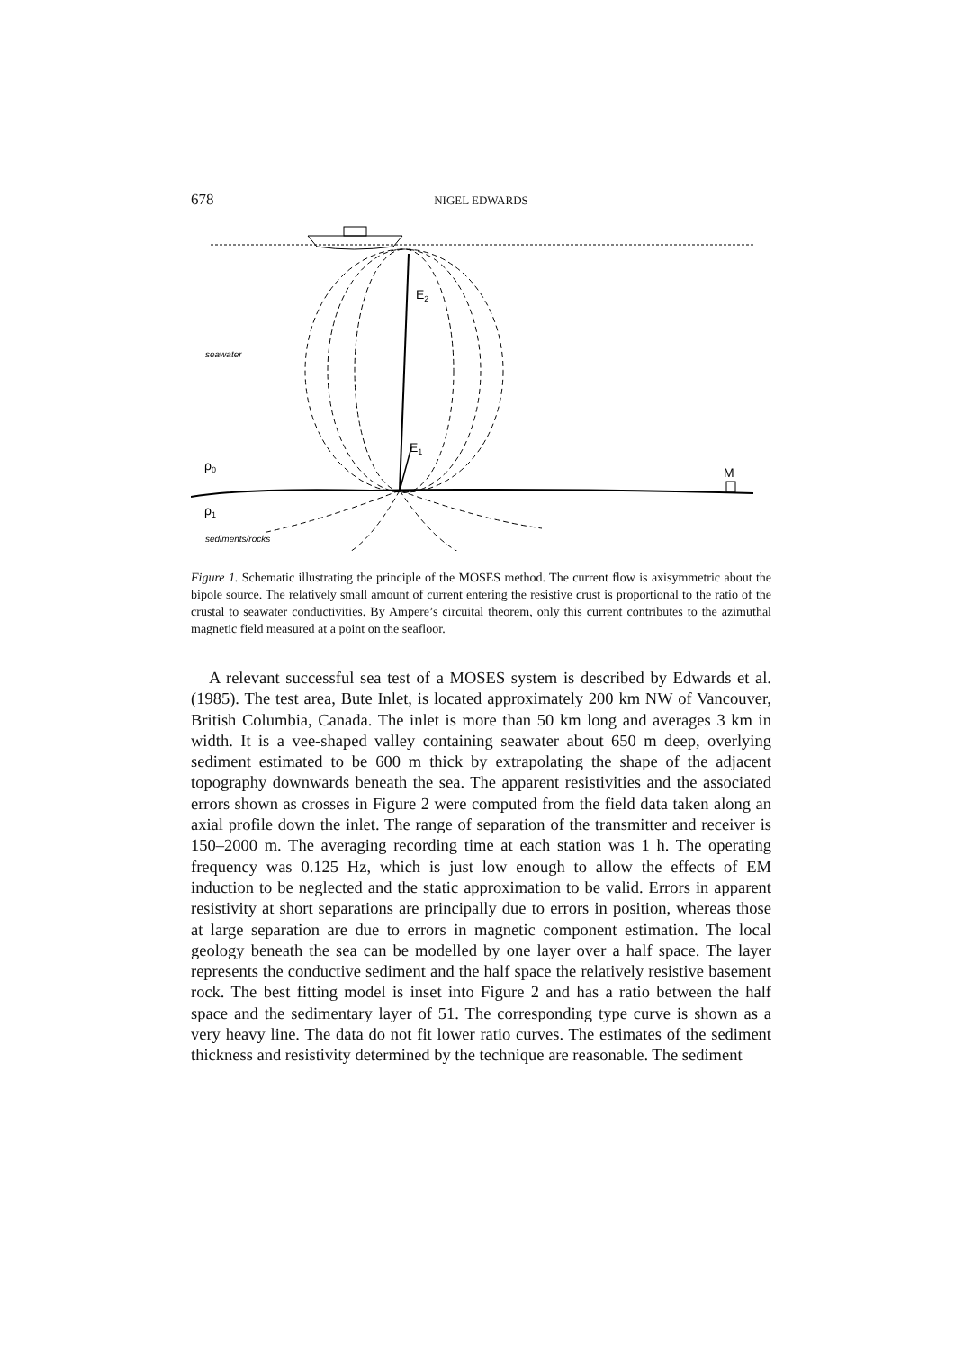678 NIGEL EDWARDS
seawater
E2
E1
ρ0
ρ1
M
sediments/rocks
Figure 1. Schematic illustrating the principle of the MOSES method. The current flow is axisymmetric about the bipole source. The relatively small amount of current entering the resistive crust is proportional to the ratio of the crustal to seawater conductivities. By Ampere’s circuital theorem, only this current contributes to the azimuthal magnetic field measured at a point on the seafloor.
A relevant successful sea test of a MOSES system is described by Edwards et al. (1985). The test area, Bute Inlet, is located approximately 200 km NW of Vancouver, British Columbia, Canada. The inlet is more than 50 km long and averages 3 km in width. It is a vee-shaped valley containing seawater about 650 m deep, overlying sediment estimated to be 600 m thick by extrapolating the shape of the adjacent topography downwards beneath the sea. The apparent resistivities and the associated errors shown as crosses in Figure 2 were computed from the field data taken along an axial profile down the inlet. The range of separation of the transmitter and receiver is 150–2000 m. The averaging recording time at each station was 1 h. The operating frequency was 0.125 Hz, which is just low enough to allow the effects of EM induction to be neglected and the static approximation to be valid. Errors in apparent resistivity at short separations are principally due to errors in position, whereas those at large separation are due to errors in magnetic component estimation. The local geology beneath the sea can be modelled by one layer over a half space. The layer represents the conductive sediment and the half space the relatively resistive basement rock. The best fitting model is inset into Figure 2 and has a ratio between the half space and the sedimentary layer of 51. The corresponding type curve is shown as a very heavy line. The data do not fit lower ratio curves. The estimates of the sediment thickness and resistivity determined by the technique are reasonable. The sediment